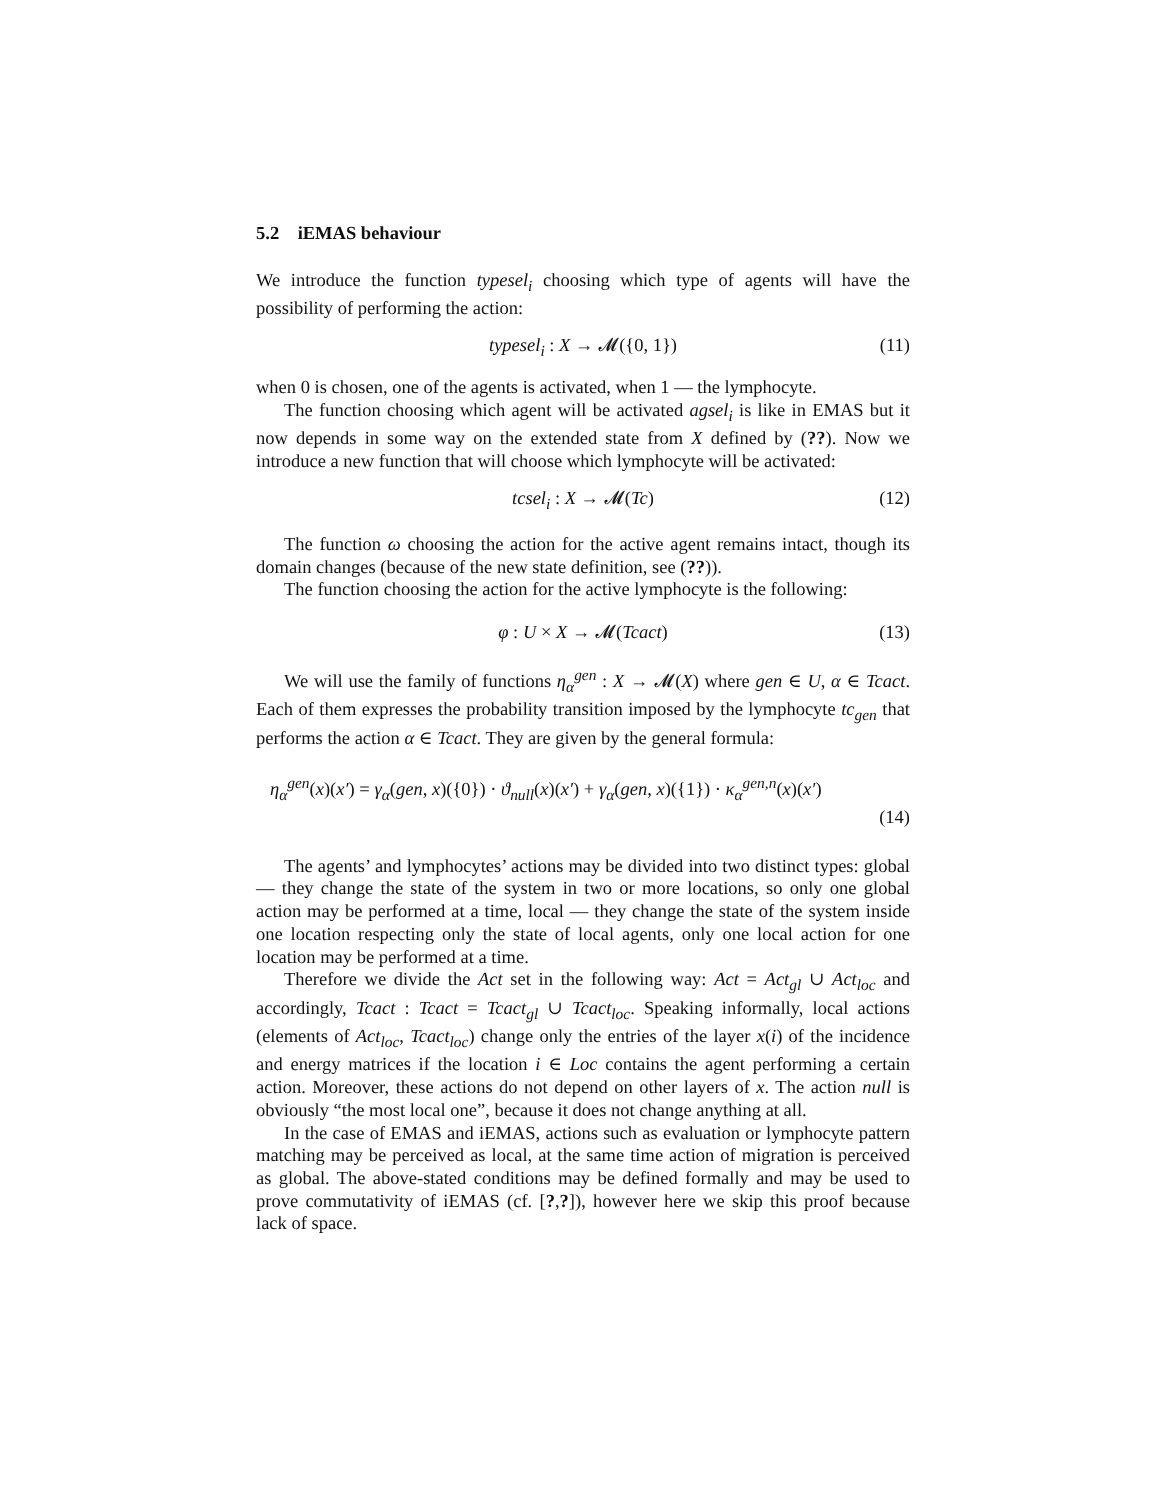5.2 iEMAS behaviour
We introduce the function typesel<sub>i</sub> choosing which type of agents will have the possibility of performing the action:
typesel<sub>i</sub> : X → 𝓜({0, 1}) (11)
when 0 is chosen, one of the agents is activated, when 1 — the lymphocyte.
The function choosing which agent will be activated agsel<sub>i</sub> is like in EMAS but it now depends in some way on the extended state from X defined by (??). Now we introduce a new function that will choose which lymphocyte will be activated:
tcsel<sub>i</sub> : X → 𝓜(Tc) (12)
The function ω choosing the action for the active agent remains intact, though its domain changes (because of the new state definition, see (??)).
The function choosing the action for the active lymphocyte is the following:
φ : U × X → 𝓜(Tcact) (13)
We will use the family of functions η<sub>α</sub><sup>gen</sup> : X → 𝓜(X) where gen ∈ U, α ∈ Tcact. Each of them expresses the probability transition imposed by the lymphocyte tc<sub>gen</sub> that performs the action α ∈ Tcact. They are given by the general formula:
η<sub>α</sub><sup>gen</sup>(x)(x′) = γ<sub>α</sub>(gen, x)({0}) · ϑ<sub>null</sub>(x)(x′) + γ<sub>α</sub>(gen, x)({1}) · κ<sub>α</sub><sup>gen,n</sup>(x)(x′)
(14)
The agents’ and lymphocytes’ actions may be divided into two distinct types: global — they change the state of the system in two or more locations, so only one global action may be performed at a time, local — they change the state of the system inside one location respecting only the state of local agents, only one local action for one location may be performed at a time.
Therefore we divide the Act set in the following way: Act = Act<sub>gl</sub> ∪ Act<sub>loc</sub> and accordingly, Tcact : Tcact = Tcact<sub>gl</sub> ∪ Tcact<sub>loc</sub>. Speaking informally, local actions (elements of Act<sub>loc</sub>, Tcact<sub>loc</sub>) change only the entries of the layer x(i) of the incidence and energy matrices if the location i ∈ Loc contains the agent performing a certain action. Moreover, these actions do not depend on other layers of x. The action null is obviously “the most local one”, because it does not change anything at all.
In the case of EMAS and iEMAS, actions such as evaluation or lymphocyte pattern matching may be perceived as local, at the same time action of migration is perceived as global. The above-stated conditions may be defined formally and may be used to prove commutativity of iEMAS (cf. [?,?]), however here we skip this proof because lack of space.